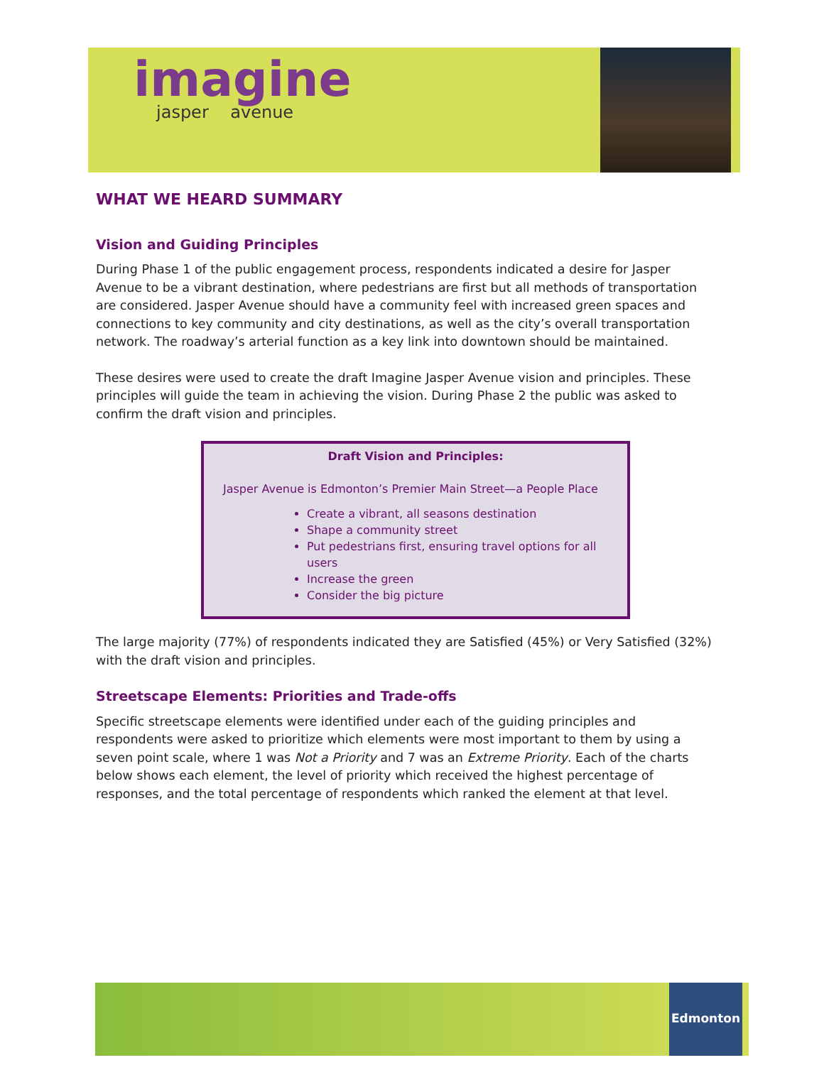imagine
jasper avenue
WHAT WE HEARD SUMMARY
Vision and Guiding Principles
During Phase 1 of the public engagement process, respondents indicated a desire for Jasper Avenue to be a vibrant destination, where pedestrians are first but all methods of transportation are considered. Jasper Avenue should have a community feel with increased green spaces and connections to key community and city destinations, as well as the city’s overall transportation network. The roadway’s arterial function as a key link into downtown should be maintained.
These desires were used to create the draft Imagine Jasper Avenue vision and principles. These principles will guide the team in achieving the vision. During Phase 2 the public was asked to confirm the draft vision and principles.
Draft Vision and Principles:
Jasper Avenue is Edmonton’s Premier Main Street—a People Place
Create a vibrant, all seasons destination
Shape a community street
Put pedestrians first, ensuring travel options for all users
Increase the green
Consider the big picture
The large majority (77%) of respondents indicated they are Satisfied (45%) or Very Satisfied (32%) with the draft vision and principles.
Streetscape Elements: Priorities and Trade-offs
Specific streetscape elements were identified under each of the guiding principles and respondents were asked to prioritize which elements were most important to them by using a seven point scale, where 1 was Not a Priority and 7 was an Extreme Priority. Each of the charts below shows each element, the level of priority which received the highest percentage of responses, and the total percentage of respondents which ranked the element at that level.
Edmonton